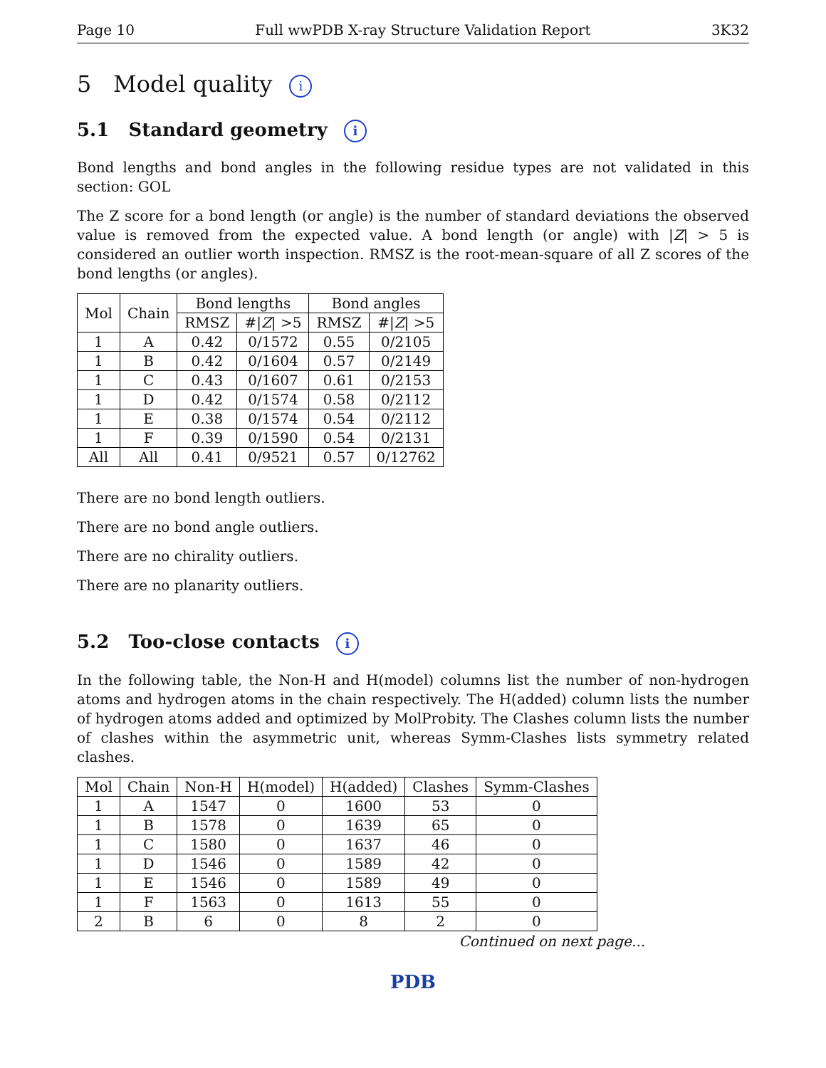Page 10 Full wwPDB X-ray Structure Validation Report 3K32
5 Model quality i
5.1 Standard geometry i
Bond lengths and bond angles in the following residue types are not validated in this section: GOL
The Z score for a bond length (or angle) is the number of standard deviations the observed value is removed from the expected value. A bond length (or angle) with |Z| > 5 is considered an outlier worth inspection. RMSZ is the root-mean-square of all Z scores of the bond lengths (or angles).
| Mol | Chain | Bond lengths | | Bond angles | |
| --- | --- | --- | --- | --- | --- |
| | | RMSZ | #/ Z / >5 | RMSZ | #/ Z / >5 |
| 1 | A | 0.42 | 0/1572 | 0.55 | 0/2105 |
| 1 | B | 0.42 | 0/1604 | 0.57 | 0/2149 |
| 1 | C | 0.43 | 0/1607 | 0.61 | 0/2153 |
| 1 | D | 0.42 | 0/1574 | 0.58 | 0/2112 |
| 1 | E | 0.38 | 0/1574 | 0.54 | 0/2112 |
| 1 | F | 0.39 | 0/1590 | 0.54 | 0/2131 |
| All | All | 0.41 | 0/9521 | 0.57 | 0/12762 |
There are no bond length outliers.
There are no bond angle outliers.
There are no chirality outliers.
There are no planarity outliers.
5.2 Too-close contacts i
In the following table, the Non-H and H(model) columns list the number of non-hydrogen atoms and hydrogen atoms in the chain respectively. The H(added) column lists the number of hydrogen atoms added and optimized by MolProbity. The Clashes column lists the number of clashes within the asymmetric unit, whereas Symm-Clashes lists symmetry related clashes.
| Mol | Chain | Non-H | H(model) | H(added) | Clashes | Symm-Clashes |
| --- | --- | --- | --- | --- | --- | --- |
| 1 | A | 1547 | 0 | 1600 | 53 | 0 |
| 1 | B | 1578 | 0 | 1639 | 65 | 0 |
| 1 | C | 1580 | 0 | 1637 | 46 | 0 |
| 1 | D | 1546 | 0 | 1589 | 42 | 0 |
| 1 | E | 1546 | 0 | 1589 | 49 | 0 |
| 1 | F | 1563 | 0 | 1613 | 55 | 0 |
| 2 | B | 6 | 0 | 8 | 2 | 0 |
Continued on next page...
PDB